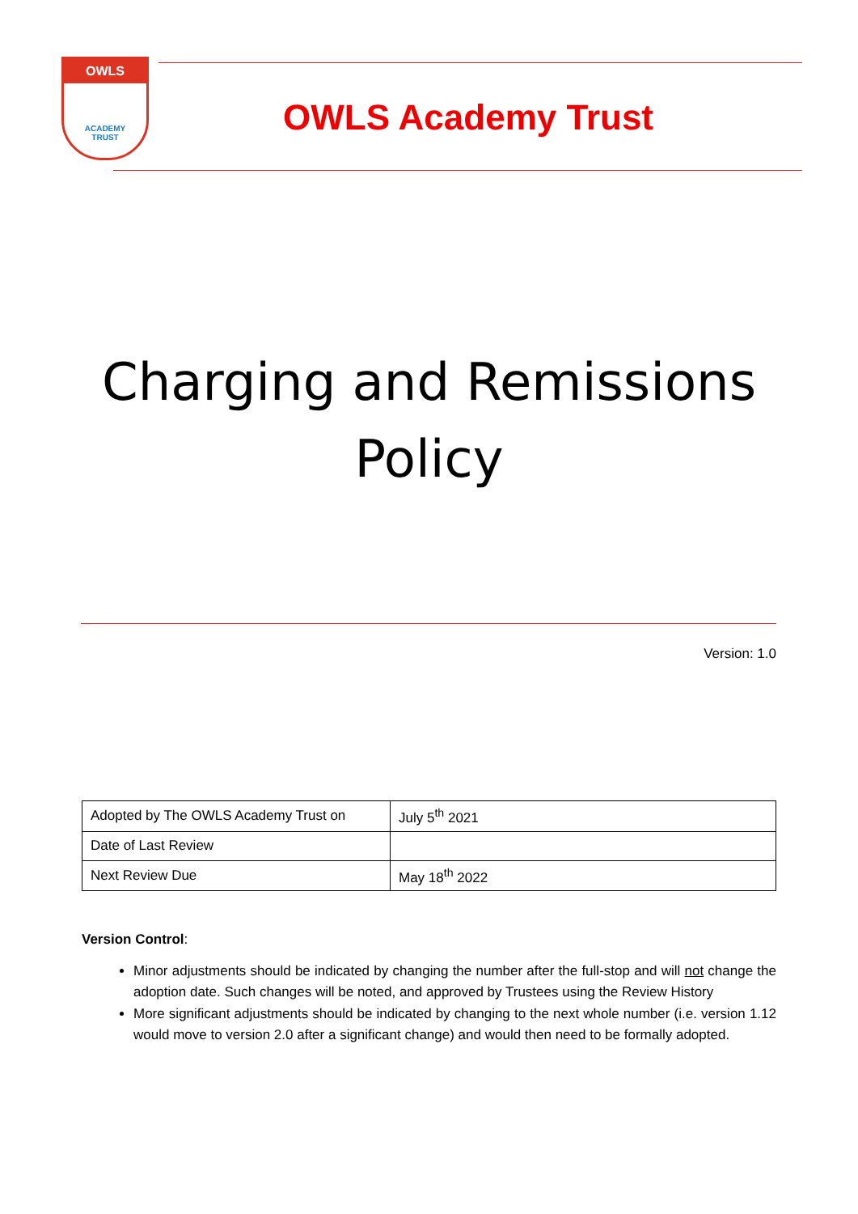OWLS
ACADEMY
TRUST
OWLS Academy Trust
Charging and Remissions
Policy
Version: 1.0
| Adopted by The OWLS Academy Trust on | July 5<sup>th</sup> 2021 |
| Date of Last Review | |
| Next Review Due | May 18<sup>th</sup> 2022 |
Version Control:
Minor adjustments should be indicated by changing the number after the full-stop and will not change the adoption date. Such changes will be noted, and approved by Trustees using the Review History
More significant adjustments should be indicated by changing to the next whole number (i.e. version 1.12 would move to version 2.0 after a significant change) and would then need to be formally adopted.